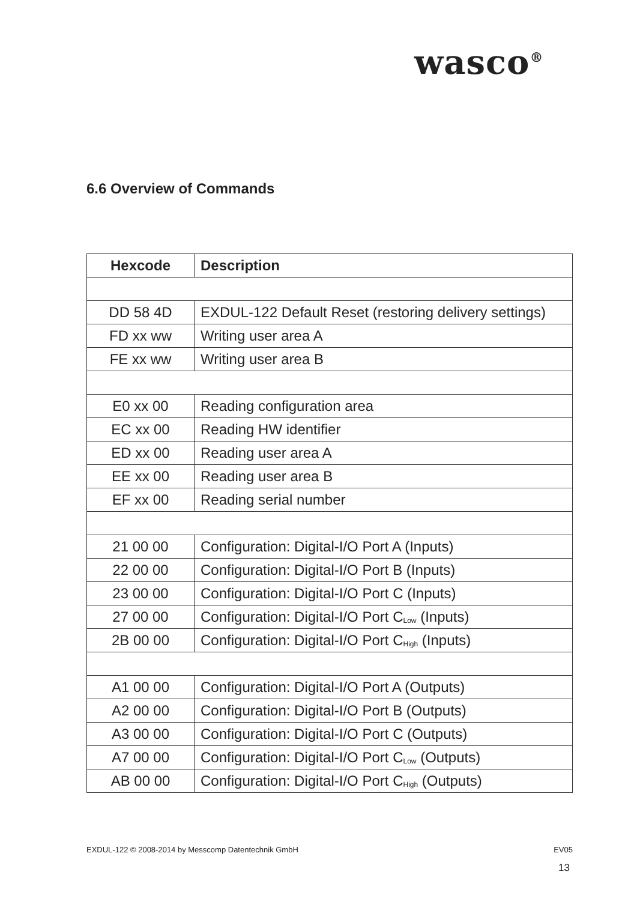wasco<sup>®</sup>
6.6 Overview of Commands
| Hexcode | Description |
| --- | --- |
| DD 58 4D | EXDUL-122 Default Reset (restoring delivery settings) |
| FD xx ww | Writing user area A |
| FE xx ww | Writing user area B |
| E0 xx 00 | Reading configuration area |
| EC xx 00 | Reading HW identifier |
| ED xx 00 | Reading user area A |
| EE xx 00 | Reading user area B |
| EF xx 00 | Reading serial number |
| 21 00 00 | Configuration: Digital-I/O Port A (Inputs) |
| 22 00 00 | Configuration: Digital-I/O Port B (Inputs) |
| 23 00 00 | Configuration: Digital-I/O Port C (Inputs) |
| 27 00 00 | Configuration: Digital-I/O Port C<sub>Low</sub> (Inputs) |
| 2B 00 00 | Configuration: Digital-I/O Port C<sub>High</sub> (Inputs) |
| A1 00 00 | Configuration: Digital-I/O Port A (Outputs) |
| A2 00 00 | Configuration: Digital-I/O Port B (Outputs) |
| A3 00 00 | Configuration: Digital-I/O Port C (Outputs) |
| A7 00 00 | Configuration: Digital-I/O Port C<sub>Low</sub> (Outputs) |
| AB 00 00 | Configuration: Digital-I/O Port C<sub>High</sub> (Outputs) |
EXDUL-122 © 2008-2014 by Messcomp Datentechnik GmbH EV05
13